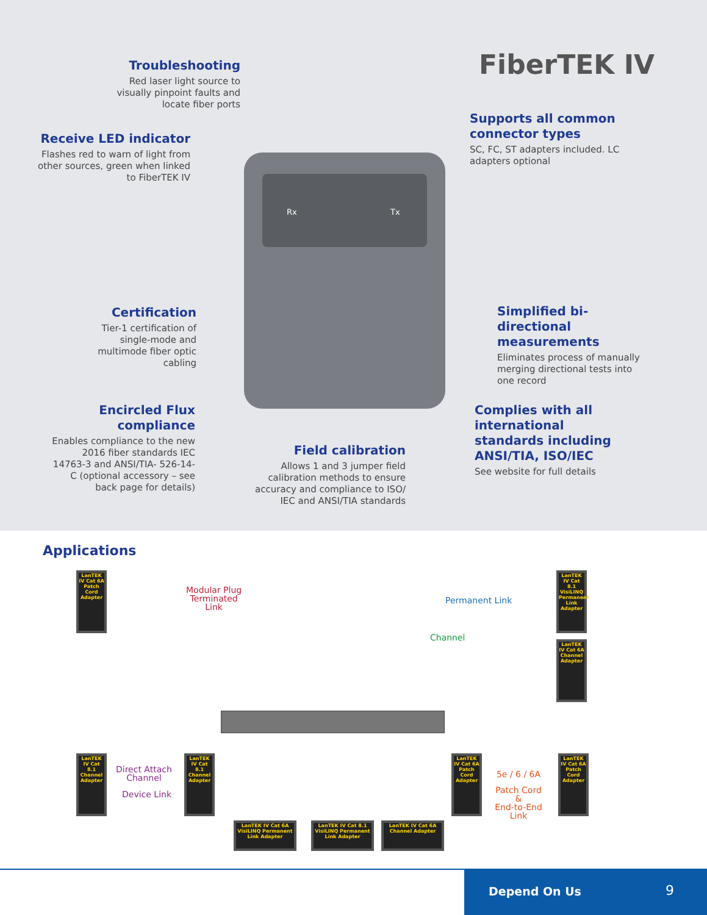FiberTEK IV
Rx Tx
Troubleshooting
Red laser light source to visually pinpoint faults and locate fiber ports
Receive LED indicator
Flashes red to warn of light from other sources, green when linked to FiberTEK IV
Supports all common connector types
SC, FC, ST adapters included. LC adapters optional
Certification
Tier-1 certification of single-mode and multimode fiber optic cabling
Simplified bi-directional measurements
Eliminates process of manually merging directional tests into one record
Encircled Flux compliance
Enables compliance to the new 2016 fiber standards IEC 14763-3 and ANSI/TIA- 526-14-C (optional accessory – see back page for details)
Field calibration
Allows 1 and 3 jumper field calibration methods to ensure accuracy and compliance to ISO/ IEC and ANSI/TIA standards
Complies with all international standards including ANSI/TIA, ISO/IEC
See website for full details
Applications
LanTEK IV Cat 6A Patch Cord Adapter
Modular Plug
Terminated
Link
Permanent Link
LanTEK IV Cat 8.1 VisiLINQ Permanent Link Adapter
Channel
LanTEK IV Cat 6A Channel Adapter
LanTEK IV Cat 8.1 Channel Adapter
Direct Attach
Channel
Device Link
LanTEK IV Cat 8.1 Channel Adapter
LanTEK IV Cat 6A VisiLINQ Permanent Link Adapter
LanTEK IV Cat 8.1 VisiLINQ Permanent Link Adapter
LanTEK IV Cat 6A Channel Adapter
LanTEK IV Cat 6A Patch Cord Adapter
5e / 6 / 6A
Patch Cord
&
End-to-End Link
LanTEK IV Cat 6A Patch Cord Adapter
Depend On Us 9